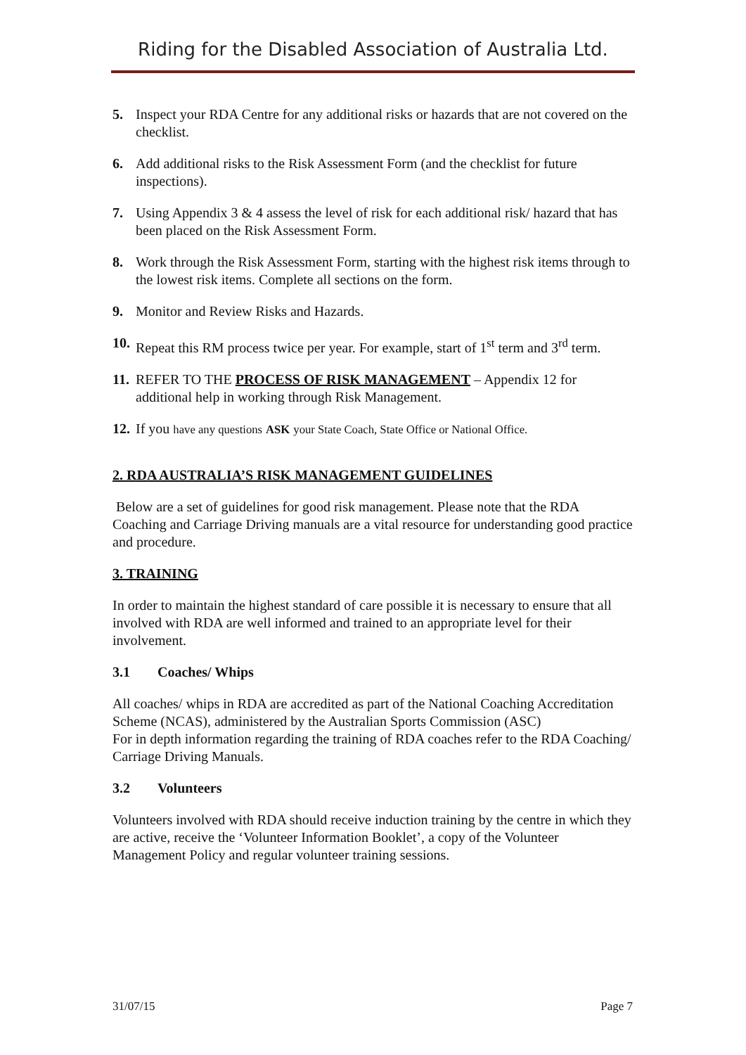Riding for the Disabled Association of Australia Ltd.
5. Inspect your RDA Centre for any additional risks or hazards that are not covered on the checklist.
6. Add additional risks to the Risk Assessment Form (and the checklist for future inspections).
7. Using Appendix 3 & 4 assess the level of risk for each additional risk/ hazard that has been placed on the Risk Assessment Form.
8. Work through the Risk Assessment Form, starting with the highest risk items through to the lowest risk items. Complete all sections on the form.
9. Monitor and Review Risks and Hazards.
10. Repeat this RM process twice per year. For example, start of 1<sup>st</sup> term and 3<sup>rd</sup> term.
11. REFER TO THE PROCESS OF RISK MANAGEMENT – Appendix 12 for additional help in working through Risk Management.
12. If you have any questions ASK your State Coach, State Office or National Office.
2. RDA AUSTRALIA’S RISK MANAGEMENT GUIDELINES
Below are a set of guidelines for good risk management. Please note that the RDA Coaching and Carriage Driving manuals are a vital resource for understanding good practice and procedure.
3. TRAINING
In order to maintain the highest standard of care possible it is necessary to ensure that all involved with RDA are well informed and trained to an appropriate level for their involvement.
3.1 Coaches/ Whips
All coaches/ whips in RDA are accredited as part of the National Coaching Accreditation Scheme (NCAS), administered by the Australian Sports Commission (ASC)
For in depth information regarding the training of RDA coaches refer to the RDA Coaching/ Carriage Driving Manuals.
3.2 Volunteers
Volunteers involved with RDA should receive induction training by the centre in which they are active, receive the ‘Volunteer Information Booklet’, a copy of the Volunteer Management Policy and regular volunteer training sessions.
31/07/15 Page 7